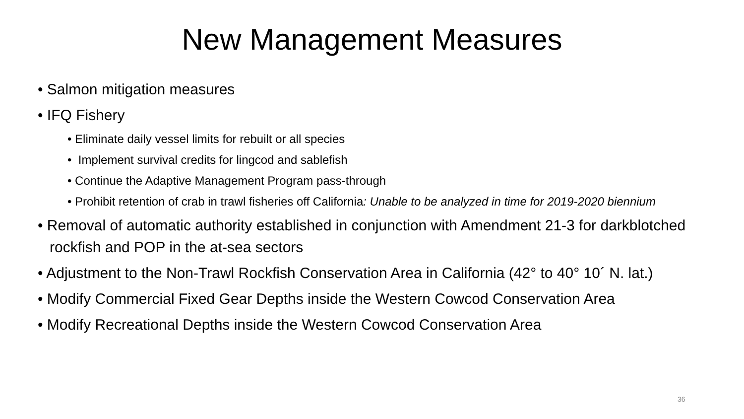New Management Measures
• Salmon mitigation measures
• IFQ Fishery
• Eliminate daily vessel limits for rebuilt or all species
• Implement survival credits for lingcod and sablefish
• Continue the Adaptive Management Program pass-through
• Prohibit retention of crab in trawl fisheries off California: Unable to be analyzed in time for 2019-2020 biennium
• Removal of automatic authority established in conjunction with Amendment 21-3 for darkblotched rockfish and POP in the at-sea sectors
• Adjustment to the Non-Trawl Rockfish Conservation Area in California (42° to 40° 10´ N. lat.)
• Modify Commercial Fixed Gear Depths inside the Western Cowcod Conservation Area
• Modify Recreational Depths inside the Western Cowcod Conservation Area
36